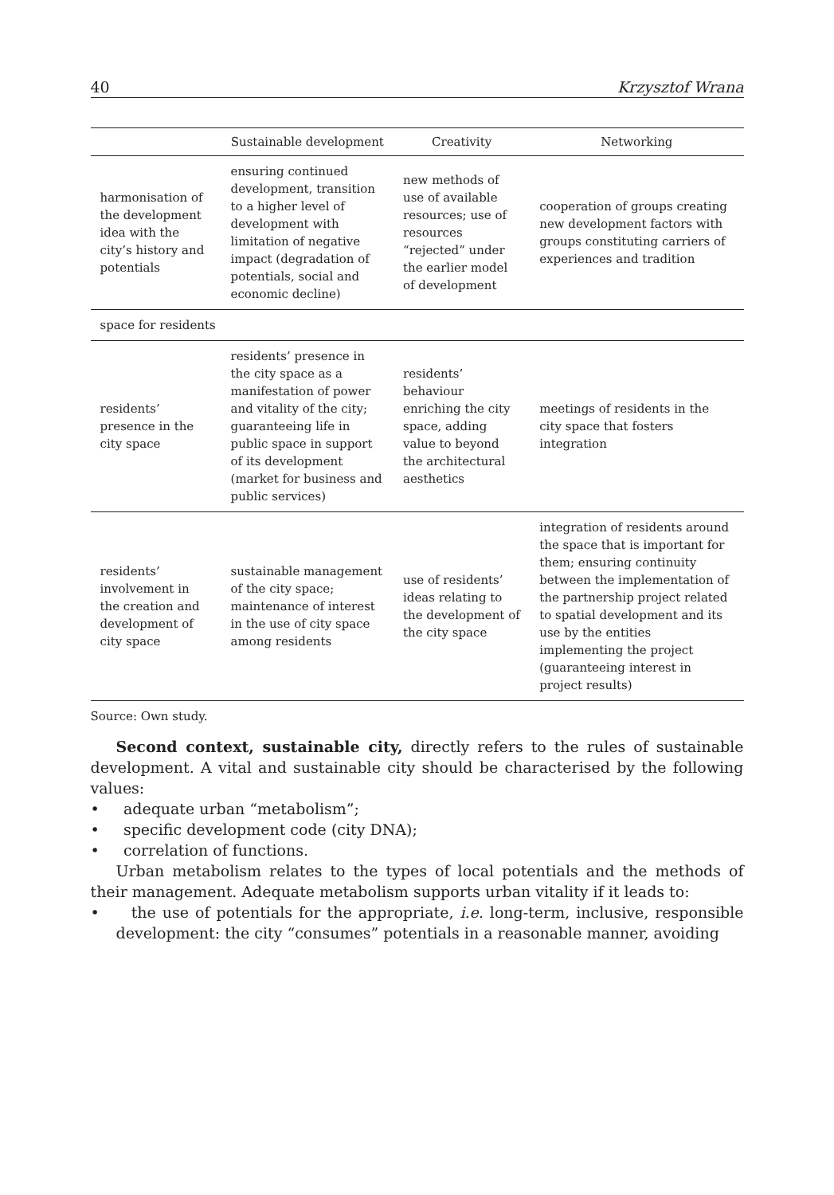40 Krzysztof Wrana
| | Sustainable development | Creativity | Networking |
| --- | --- | --- | --- |
| harmonisation of the development idea with the city’s history and potentials | ensuring continued development, transition to a higher level of development with limitation of negative impact (degradation of potentials, social and economic decline) | new methods of use of available resources; use of resources “rejected” under the earlier model of development | cooperation of groups creating new development factors with groups constituting carriers of experiences and tradition |
| space for residents | | | |
| residents’ presence in the city space | residents’ presence in the city space as a manifestation of power and vitality of the city; guaranteeing life in public space in support of its development (market for business and public services) | residents’ behaviour enriching the city space, adding value to beyond the architectural aesthetics | meetings of residents in the city space that fosters integration |
| residents’ involvement in the creation and development of city space | sustainable management of the city space; maintenance of interest in the use of city space among residents | use of residents’ ideas relating to the development of the city space | integration of residents around the space that is important for them; ensuring continuity between the implementation of the partnership project related to spatial development and its use by the entities implementing the project (guaranteeing interest in project results) |
Source: Own study.
Second context, sustainable city, directly refers to the rules of sustainable development. A vital and sustainable city should be characterised by the following values:
• adequate urban “metabolism”;
• specific development code (city DNA);
• correlation of functions.
Urban metabolism relates to the types of local potentials and the methods of their management. Adequate metabolism supports urban vitality if it leads to:
• the use of potentials for the appropriate, i.e. long-term, inclusive, responsible development: the city “consumes” potentials in a reasonable manner, avoiding